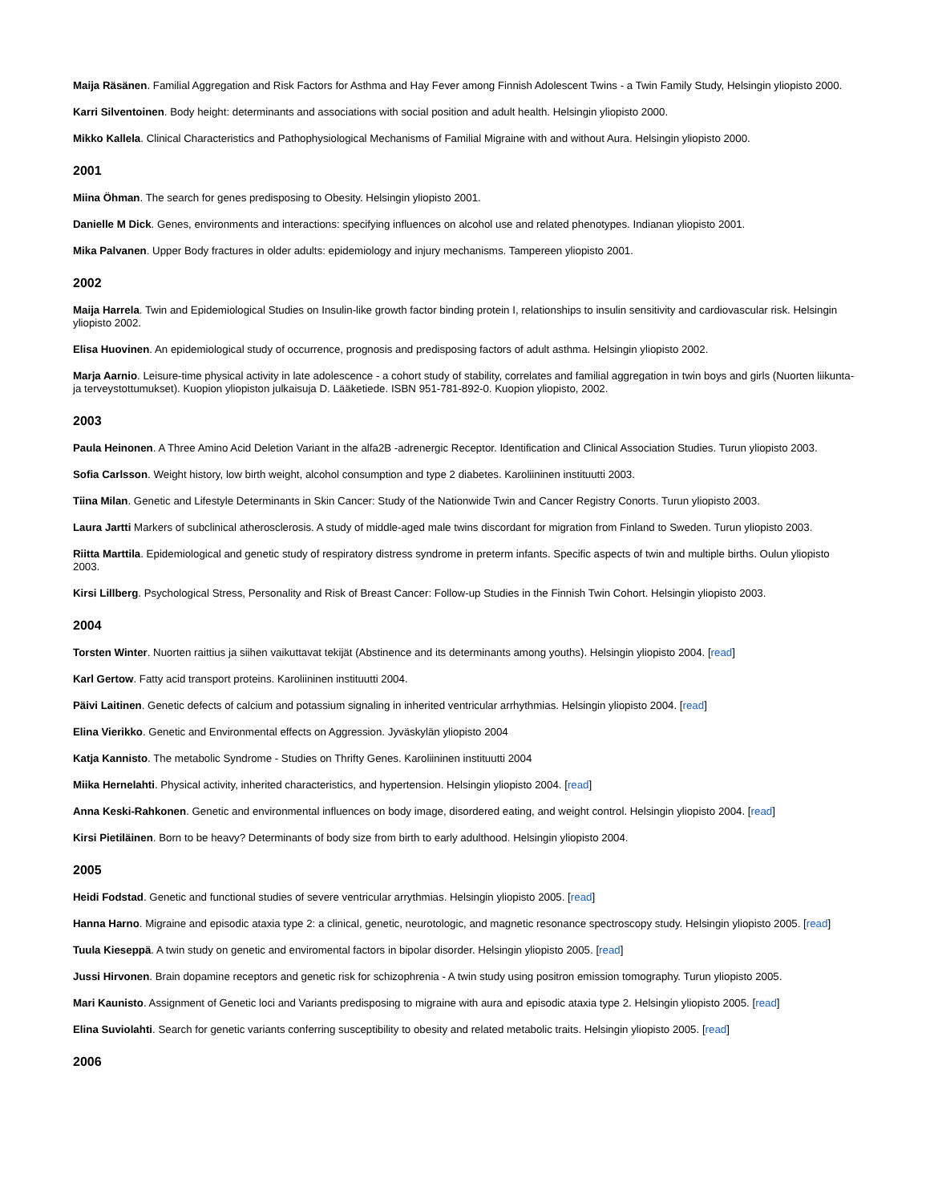Maija Räsänen. Familial Aggregation and Risk Factors for Asthma and Hay Fever among Finnish Adolescent Twins - a Twin Family Study, Helsingin yliopisto 2000.
Karri Silventoinen. Body height: determinants and associations with social position and adult health. Helsingin yliopisto 2000.
Mikko Kallela. Clinical Characteristics and Pathophysiological Mechanisms of Familial Migraine with and without Aura. Helsingin yliopisto 2000.
2001
Miina Öhman. The search for genes predisposing to Obesity. Helsingin yliopisto 2001.
Danielle M Dick. Genes, environments and interactions: specifying influences on alcohol use and related phenotypes. Indianan yliopisto 2001.
Mika Palvanen. Upper Body fractures in older adults: epidemiology and injury mechanisms. Tampereen yliopisto 2001.
2002
Maija Harrela. Twin and Epidemiological Studies on Insulin-like growth factor binding protein I, relationships to insulin sensitivity and cardiovascular risk. Helsingin yliopisto 2002.
Elisa Huovinen. An epidemiological study of occurrence, prognosis and predisposing factors of adult asthma. Helsingin yliopisto 2002.
Marja Aarnio. Leisure-time physical activity in late adolescence - a cohort study of stability, correlates and familial aggregation in twin boys and girls (Nuorten liikunta- ja terveystottumukset). Kuopion yliopiston julkaisuja D. Lääketiede. ISBN 951-781-892-0. Kuopion yliopisto, 2002.
2003
Paula Heinonen. A Three Amino Acid Deletion Variant in the alfa2B -adrenergic Receptor. Identification and Clinical Association Studies. Turun yliopisto 2003.
Sofia Carlsson. Weight history, low birth weight, alcohol consumption and type 2 diabetes. Karoliininen instituutti 2003.
Tiina Milan. Genetic and Lifestyle Determinants in Skin Cancer: Study of the Nationwide Twin and Cancer Registry Conorts. Turun yliopisto 2003.
Laura Jartti Markers of subclinical atherosclerosis. A study of middle-aged male twins discordant for migration from Finland to Sweden. Turun yliopisto 2003.
Riitta Marttila. Epidemiological and genetic study of respiratory distress syndrome in preterm infants. Specific aspects of twin and multiple births. Oulun yliopisto 2003.
Kirsi Lillberg. Psychological Stress, Personality and Risk of Breast Cancer: Follow-up Studies in the Finnish Twin Cohort. Helsingin yliopisto 2003.
2004
Torsten Winter. Nuorten raittius ja siihen vaikuttavat tekijät (Abstinence and its determinants among youths). Helsingin yliopisto 2004. [read]
Karl Gertow. Fatty acid transport proteins. Karoliininen instituutti 2004.
Päivi Laitinen. Genetic defects of calcium and potassium signaling in inherited ventricular arrhythmias. Helsingin yliopisto 2004. [read]
Elina Vierikko. Genetic and Environmental effects on Aggression. Jyväskylän yliopisto 2004
Katja Kannisto. The metabolic Syndrome - Studies on Thrifty Genes. Karoliininen instituutti 2004
Miika Hernelahti. Physical activity, inherited characteristics, and hypertension. Helsingin yliopisto 2004. [read]
Anna Keski-Rahkonen. Genetic and environmental influences on body image, disordered eating, and weight control. Helsingin yliopisto 2004. [read]
Kirsi Pietiläinen. Born to be heavy? Determinants of body size from birth to early adulthood. Helsingin yliopisto 2004.
2005
Heidi Fodstad. Genetic and functional studies of severe ventricular arrythmias. Helsingin yliopisto 2005. [read]
Hanna Harno. Migraine and episodic ataxia type 2: a clinical, genetic, neurotologic, and magnetic resonance spectroscopy study. Helsingin yliopisto 2005. [read]
Tuula Kieseppä. A twin study on genetic and enviromental factors in bipolar disorder. Helsingin yliopisto 2005. [read]
Jussi Hirvonen. Brain dopamine receptors and genetic risk for schizophrenia - A twin study using positron emission tomography. Turun yliopisto 2005.
Mari Kaunisto. Assignment of Genetic loci and Variants predisposing to migraine with aura and episodic ataxia type 2. Helsingin yliopisto 2005. [read]
Elina Suviolahti. Search for genetic variants conferring susceptibility to obesity and related metabolic traits. Helsingin yliopisto 2005. [read]
2006